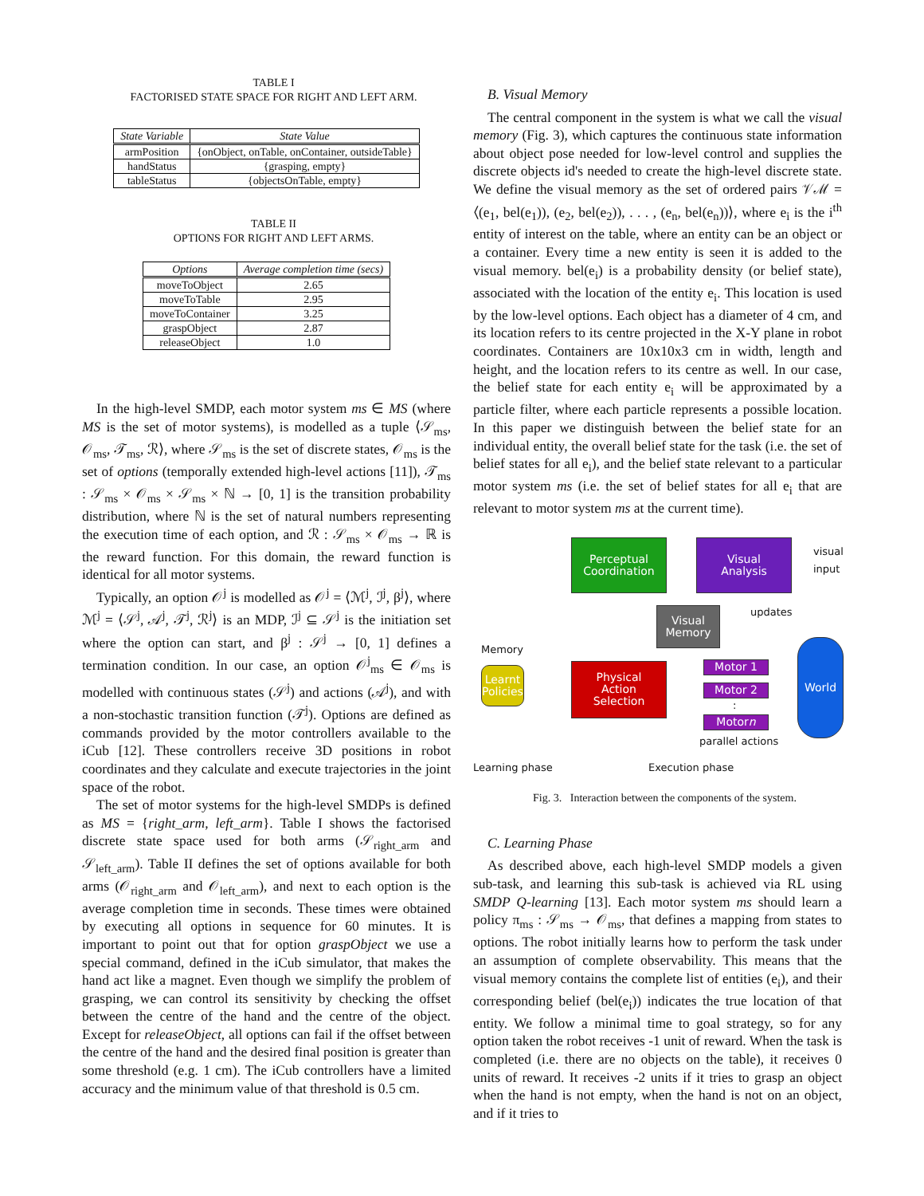TABLE I
FACTORISED STATE SPACE FOR RIGHT AND LEFT ARM.
| State Variable | State Value |
| --- | --- |
| armPosition | {onObject, onTable, onContainer, outsideTable} |
| handStatus | {grasping, empty} |
| tableStatus | {objectsOnTable, empty} |
TABLE II
OPTIONS FOR RIGHT AND LEFT ARMS.
| Options | Average completion time (secs) |
| --- | --- |
| moveToObject | 2.65 |
| moveToTable | 2.95 |
| moveToContainer | 3.25 |
| graspObject | 2.87 |
| releaseObject | 1.0 |
In the high-level SMDP, each motor system ms ∈ MS (where MS is the set of motor systems), is modelled as a tuple ⟨𝒮<sub>ms</sub>, 𝒪<sub>ms</sub>, 𝒯<sub>ms</sub>, ℛ⟩, where 𝒮<sub>ms</sub> is the set of discrete states, 𝒪<sub>ms</sub> is the set of options (temporally extended high-level actions [11]), 𝒯<sub>ms</sub> : 𝒮<sub>ms</sub> × 𝒪<sub>ms</sub> × 𝒮<sub>ms</sub> × ℕ → [0, 1] is the transition probability distribution, where ℕ is the set of natural numbers representing the execution time of each option, and ℛ : 𝒮<sub>ms</sub> × 𝒪<sub>ms</sub> → ℝ is the reward function. For this domain, the reward function is identical for all motor systems.
Typically, an option 𝒪<sup>j</sup> is modelled as 𝒪<sup>j</sup> = ⟨ℳ<sup>j</sup>, ℐ<sup>j</sup>, β<sup>j</sup>⟩, where ℳ<sup>j</sup> = ⟨𝒮<sup>j</sup>, 𝒜<sup>j</sup>, 𝒯<sup>j</sup>, ℛ<sup>j</sup>⟩ is an MDP, ℐ<sup>j</sup> ⊆ 𝒮<sup>j</sup> is the initiation set where the option can start, and β<sup>j</sup> : 𝒮<sup>j</sup> → [0, 1] defines a termination condition. In our case, an option 𝒪<sup>j</sup><sub>ms</sub> ∈ 𝒪<sub>ms</sub> is modelled with continuous states (𝒮<sup>j</sup>) and actions (𝒜<sup>j</sup>), and with a non-stochastic transition function (𝒯<sup>j</sup>). Options are defined as commands provided by the motor controllers available to the iCub [12]. These controllers receive 3D positions in robot coordinates and they calculate and execute trajectories in the joint space of the robot.
The set of motor systems for the high-level SMDPs is defined as MS = {right_arm, left_arm}. Table I shows the factorised discrete state space used for both arms (𝒮<sub>right_arm</sub> and 𝒮<sub>left_arm</sub>). Table II defines the set of options available for both arms (𝒪<sub>right_arm</sub> and 𝒪<sub>left_arm</sub>), and next to each option is the average completion time in seconds. These times were obtained by executing all options in sequence for 60 minutes. It is important to point out that for option graspObject we use a special command, defined in the iCub simulator, that makes the hand act like a magnet. Even though we simplify the problem of grasping, we can control its sensitivity by checking the offset between the centre of the hand and the centre of the object. Except for releaseObject, all options can fail if the offset between the centre of the hand and the desired final position is greater than some threshold (e.g. 1 cm). The iCub controllers have a limited accuracy and the minimum value of that threshold is 0.5 cm.
B. Visual Memory
The central component in the system is what we call the visual memory (Fig. 3), which captures the continuous state information about object pose needed for low-level control and supplies the discrete objects id's needed to create the high-level discrete state. We define the visual memory as the set of ordered pairs 𝒱ℳ = ⟨(e<sub>1</sub>, bel(e<sub>1</sub>)), (e<sub>2</sub>, bel(e<sub>2</sub>)), . . . , (e<sub>n</sub>, bel(e<sub>n</sub>))⟩, where e<sub>i</sub> is the i<sup>th</sup> entity of interest on the table, where an entity can be an object or a container. Every time a new entity is seen it is added to the visual memory. bel(e<sub>i</sub>) is a probability density (or belief state), associated with the location of the entity e<sub>i</sub>. This location is used by the low-level options. Each object has a diameter of 4 cm, and its location refers to its centre projected in the X-Y plane in robot coordinates. Containers are 10x10x3 cm in width, length and height, and the location refers to its centre as well. In our case, the belief state for each entity e<sub>i</sub> will be approximated by a particle filter, where each particle represents a possible location. In this paper we distinguish between the belief state for an individual entity, the overall belief state for the task (i.e. the set of belief states for all e<sub>i</sub>), and the belief state relevant to a particular motor system ms (i.e. the set of belief states for all e<sub>i</sub> that are relevant to motor system ms at the current time).
Perceptual
Coordination
Visual
Analysis
visual
input
updates
Visual
Memory
Memory
Learnt
Policies
Physical
Action
Selection
Motor 1
Motor 2
:
Motor n
parallel actions
World
Learning phase Execution phase
Fig. 3. Interaction between the components of the system.
C. Learning Phase
As described above, each high-level SMDP models a given sub-task, and learning this sub-task is achieved via RL using SMDP Q-learning [13]. Each motor system ms should learn a policy π<sub>ms</sub> : 𝒮<sub>ms</sub> → 𝒪<sub>ms</sub>, that defines a mapping from states to options. The robot initially learns how to perform the task under an assumption of complete observability. This means that the visual memory contains the complete list of entities (e<sub>i</sub>), and their corresponding belief (bel(e<sub>i</sub>)) indicates the true location of that entity. We follow a minimal time to goal strategy, so for any option taken the robot receives -1 unit of reward. When the task is completed (i.e. there are no objects on the table), it receives 0 units of reward. It receives -2 units if it tries to grasp an object when the hand is not empty, when the hand is not on an object, and if it tries to